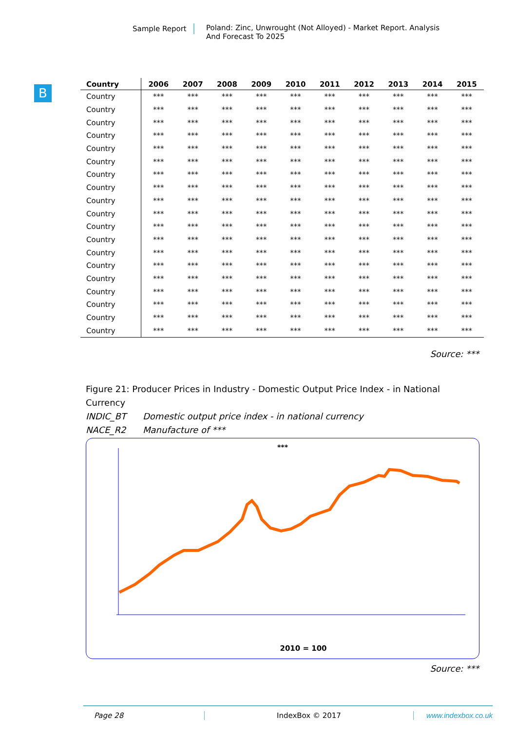Sample Report Poland: Zinc, Unwrought (Not Alloyed) - Market Report. Analysis And Forecast To 2025
B
| Country | 2006 | 2007 | 2008 | 2009 | 2010 | 2011 | 2012 | 2013 | 2014 | 2015 |
| --- | --- | --- | --- | --- | --- | --- | --- | --- | --- | --- |
| Country | *** | *** | *** | *** | *** | *** | *** | *** | *** | *** |
| Country | *** | *** | *** | *** | *** | *** | *** | *** | *** | *** |
| Country | *** | *** | *** | *** | *** | *** | *** | *** | *** | *** |
| Country | *** | *** | *** | *** | *** | *** | *** | *** | *** | *** |
| Country | *** | *** | *** | *** | *** | *** | *** | *** | *** | *** |
| Country | *** | *** | *** | *** | *** | *** | *** | *** | *** | *** |
| Country | *** | *** | *** | *** | *** | *** | *** | *** | *** | *** |
| Country | *** | *** | *** | *** | *** | *** | *** | *** | *** | *** |
| Country | *** | *** | *** | *** | *** | *** | *** | *** | *** | *** |
| Country | *** | *** | *** | *** | *** | *** | *** | *** | *** | *** |
| Country | *** | *** | *** | *** | *** | *** | *** | *** | *** | *** |
| Country | *** | *** | *** | *** | *** | *** | *** | *** | *** | *** |
| Country | *** | *** | *** | *** | *** | *** | *** | *** | *** | *** |
| Country | *** | *** | *** | *** | *** | *** | *** | *** | *** | *** |
| Country | *** | *** | *** | *** | *** | *** | *** | *** | *** | *** |
| Country | *** | *** | *** | *** | *** | *** | *** | *** | *** | *** |
| Country | *** | *** | *** | *** | *** | *** | *** | *** | *** | *** |
| Country | *** | *** | *** | *** | *** | *** | *** | *** | *** | *** |
| Country | *** | *** | *** | *** | *** | *** | *** | *** | *** | *** |
Source: ***
Figure 21: Producer Prices in Industry - Domestic Output Price Index - in National Currency
INDIC_BT Domestic output price index - in national currency
NACE_R2 Manufacture of ***
***
2010 = 100
Source: ***
Page 28 IndexBox © 2017 www.indexbox.co.uk